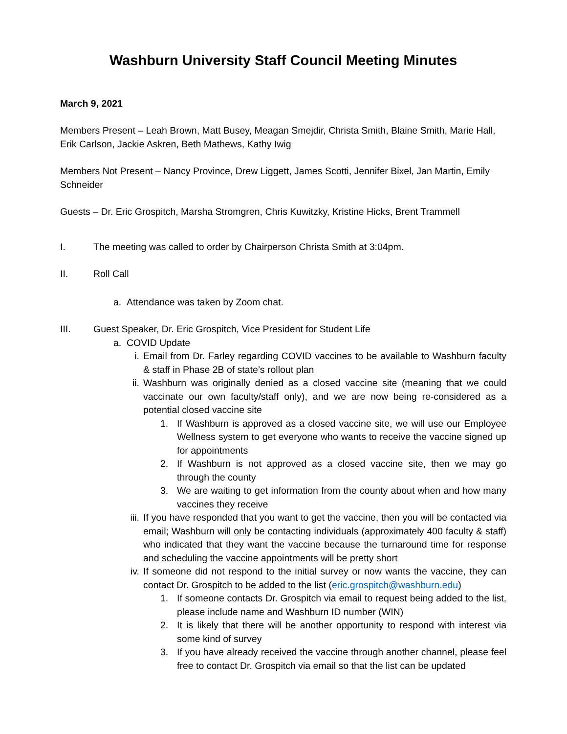Washburn University Staff Council Meeting Minutes
March 9, 2021
Members Present – Leah Brown, Matt Busey, Meagan Smejdir, Christa Smith, Blaine Smith, Marie Hall, Erik Carlson, Jackie Askren, Beth Mathews, Kathy Iwig
Members Not Present – Nancy Province, Drew Liggett, James Scotti, Jennifer Bixel, Jan Martin, Emily Schneider
Guests – Dr. Eric Grospitch, Marsha Stromgren, Chris Kuwitzky, Kristine Hicks, Brent Trammell
I. The meeting was called to order by Chairperson Christa Smith at 3:04pm.
II. Roll Call
a. Attendance was taken by Zoom chat.
III. Guest Speaker, Dr. Eric Grospitch, Vice President for Student Life
a. COVID Update
i. Email from Dr. Farley regarding COVID vaccines to be available to Washburn faculty & staff in Phase 2B of state’s rollout plan
ii. Washburn was originally denied as a closed vaccine site (meaning that we could vaccinate our own faculty/staff only), and we are now being re-considered as a potential closed vaccine site
1. If Washburn is approved as a closed vaccine site, we will use our Employee Wellness system to get everyone who wants to receive the vaccine signed up for appointments
2. If Washburn is not approved as a closed vaccine site, then we may go through the county
3. We are waiting to get information from the county about when and how many vaccines they receive
iii. If you have responded that you want to get the vaccine, then you will be contacted via email; Washburn will only be contacting individuals (approximately 400 faculty & staff) who indicated that they want the vaccine because the turnaround time for response and scheduling the vaccine appointments will be pretty short
iv. If someone did not respond to the initial survey or now wants the vaccine, they can contact Dr. Grospitch to be added to the list (eric.grospitch@washburn.edu)
1. If someone contacts Dr. Grospitch via email to request being added to the list, please include name and Washburn ID number (WIN)
2. It is likely that there will be another opportunity to respond with interest via some kind of survey
3. If you have already received the vaccine through another channel, please feel free to contact Dr. Grospitch via email so that the list can be updated